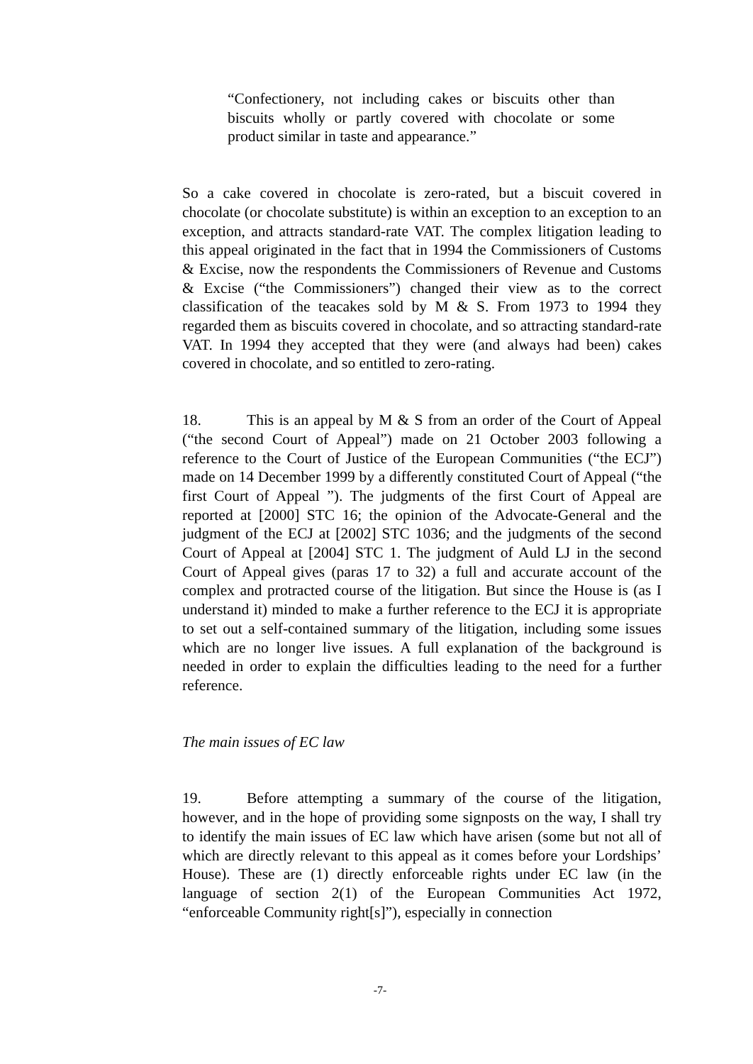“Confectionery, not including cakes or biscuits other than biscuits wholly or partly covered with chocolate or some product similar in taste and appearance.”
So a cake covered in chocolate is zero-rated, but a biscuit covered in chocolate (or chocolate substitute) is within an exception to an exception to an exception, and attracts standard-rate VAT. The complex litigation leading to this appeal originated in the fact that in 1994 the Commissioners of Customs & Excise, now the respondents the Commissioners of Revenue and Customs & Excise (“the Commissioners”) changed their view as to the correct classification of the teacakes sold by M & S. From 1973 to 1994 they regarded them as biscuits covered in chocolate, and so attracting standard-rate VAT. In 1994 they accepted that they were (and always had been) cakes covered in chocolate, and so entitled to zero-rating.
18. This is an appeal by M & S from an order of the Court of Appeal (“the second Court of Appeal”) made on 21 October 2003 following a reference to the Court of Justice of the European Communities (“the ECJ”) made on 14 December 1999 by a differently constituted Court of Appeal (“the first Court of Appeal ”). The judgments of the first Court of Appeal are reported at [2000] STC 16; the opinion of the Advocate-General and the judgment of the ECJ at [2002] STC 1036; and the judgments of the second Court of Appeal at [2004] STC 1. The judgment of Auld LJ in the second Court of Appeal gives (paras 17 to 32) a full and accurate account of the complex and protracted course of the litigation. But since the House is (as I understand it) minded to make a further reference to the ECJ it is appropriate to set out a self-contained summary of the litigation, including some issues which are no longer live issues. A full explanation of the background is needed in order to explain the difficulties leading to the need for a further reference.
The main issues of EC law
19. Before attempting a summary of the course of the litigation, however, and in the hope of providing some signposts on the way, I shall try to identify the main issues of EC law which have arisen (some but not all of which are directly relevant to this appeal as it comes before your Lordships’ House). These are (1) directly enforceable rights under EC law (in the language of section 2(1) of the European Communities Act 1972, “enforceable Community right[s]”), especially in connection
-7-